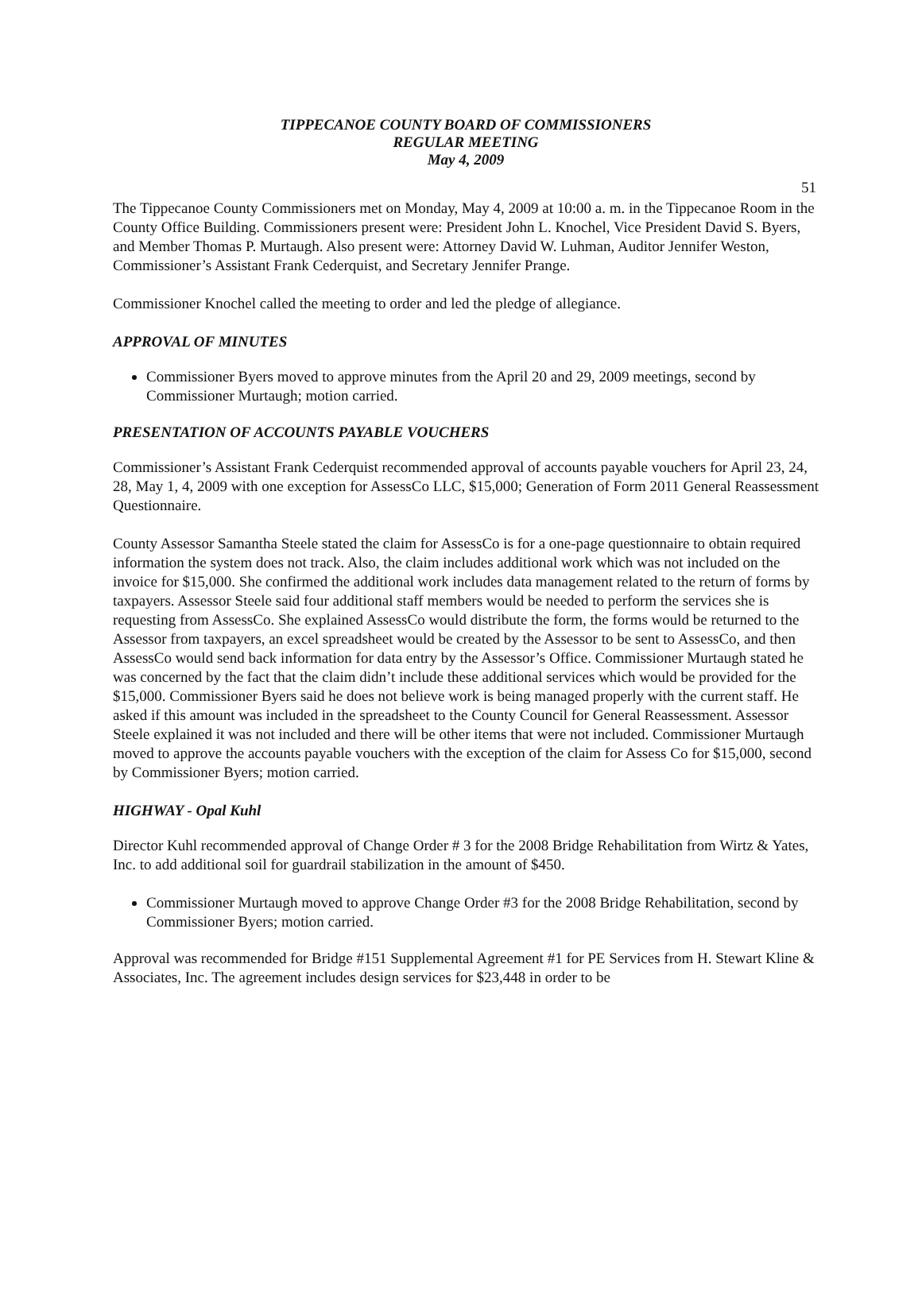51
TIPPECANOE COUNTY BOARD OF COMMISSIONERS
REGULAR MEETING
May 4, 2009
The Tippecanoe County Commissioners met on Monday, May 4, 2009 at 10:00 a. m. in the Tippecanoe Room in the County Office Building. Commissioners present were: President John L. Knochel, Vice President David S. Byers, and Member Thomas P. Murtaugh. Also present were: Attorney David W. Luhman, Auditor Jennifer Weston, Commissioner’s Assistant Frank Cederquist, and Secretary Jennifer Prange.
Commissioner Knochel called the meeting to order and led the pledge of allegiance.
APPROVAL OF MINUTES
Commissioner Byers moved to approve minutes from the April 20 and 29, 2009 meetings, second by Commissioner Murtaugh; motion carried.
PRESENTATION OF ACCOUNTS PAYABLE VOUCHERS
Commissioner’s Assistant Frank Cederquist recommended approval of accounts payable vouchers for April 23, 24, 28, May 1, 4, 2009 with one exception for AssessCo LLC, $15,000; Generation of Form 2011 General Reassessment Questionnaire.
County Assessor Samantha Steele stated the claim for AssessCo is for a one-page questionnaire to obtain required information the system does not track. Also, the claim includes additional work which was not included on the invoice for $15,000. She confirmed the additional work includes data management related to the return of forms by taxpayers. Assessor Steele said four additional staff members would be needed to perform the services she is requesting from AssessCo. She explained AssessCo would distribute the form, the forms would be returned to the Assessor from taxpayers, an excel spreadsheet would be created by the Assessor to be sent to AssessCo, and then AssessCo would send back information for data entry by the Assessor’s Office. Commissioner Murtaugh stated he was concerned by the fact that the claim didn’t include these additional services which would be provided for the $15,000. Commissioner Byers said he does not believe work is being managed properly with the current staff. He asked if this amount was included in the spreadsheet to the County Council for General Reassessment. Assessor Steele explained it was not included and there will be other items that were not included. Commissioner Murtaugh moved to approve the accounts payable vouchers with the exception of the claim for Assess Co for $15,000, second by Commissioner Byers; motion carried.
HIGHWAY - Opal Kuhl
Director Kuhl recommended approval of Change Order # 3 for the 2008 Bridge Rehabilitation from Wirtz & Yates, Inc. to add additional soil for guardrail stabilization in the amount of $450.
Commissioner Murtaugh moved to approve Change Order #3 for the 2008 Bridge Rehabilitation, second by Commissioner Byers; motion carried.
Approval was recommended for Bridge #151 Supplemental Agreement #1 for PE Services from H. Stewart Kline & Associates, Inc. The agreement includes design services for $23,448 in order to be